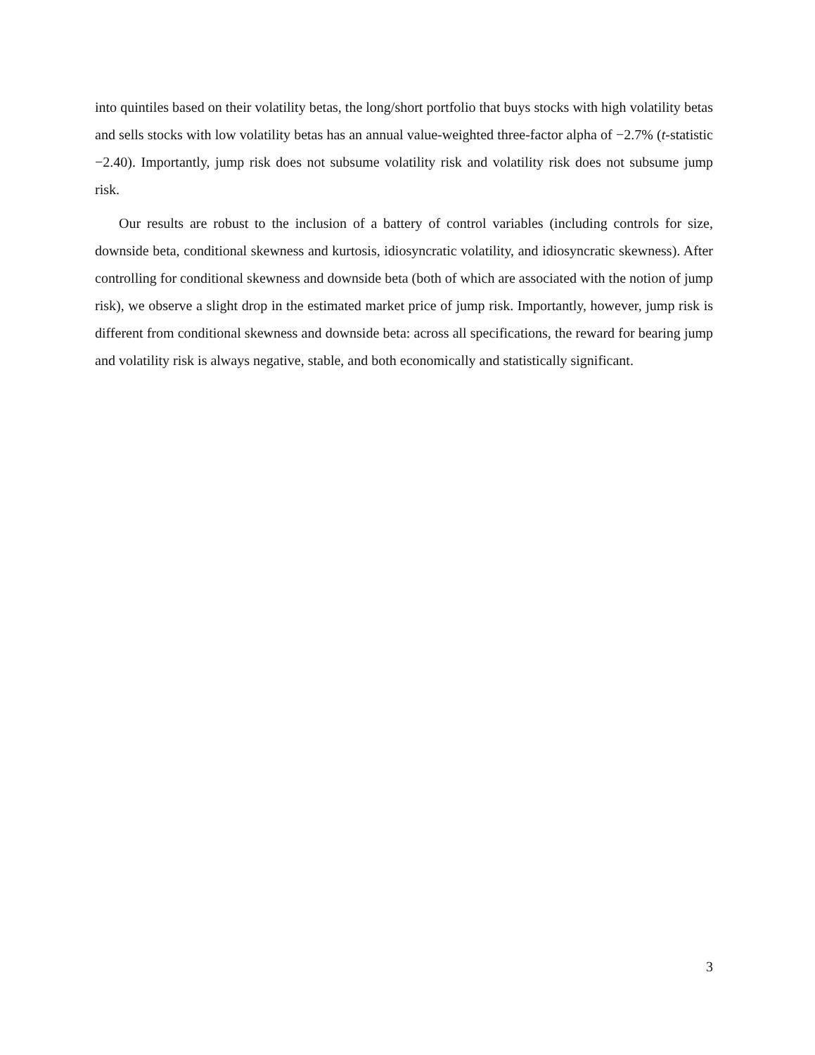into quintiles based on their volatility betas, the long/short portfolio that buys stocks with high volatility betas and sells stocks with low volatility betas has an annual value-weighted three-factor alpha of −2.7% (t-statistic −2.40). Importantly, jump risk does not subsume volatility risk and volatility risk does not subsume jump risk.
Our results are robust to the inclusion of a battery of control variables (including controls for size, downside beta, conditional skewness and kurtosis, idiosyncratic volatility, and idiosyncratic skewness). After controlling for conditional skewness and downside beta (both of which are associated with the notion of jump risk), we observe a slight drop in the estimated market price of jump risk. Importantly, however, jump risk is different from conditional skewness and downside beta: across all specifications, the reward for bearing jump and volatility risk is always negative, stable, and both economically and statistically significant.
3